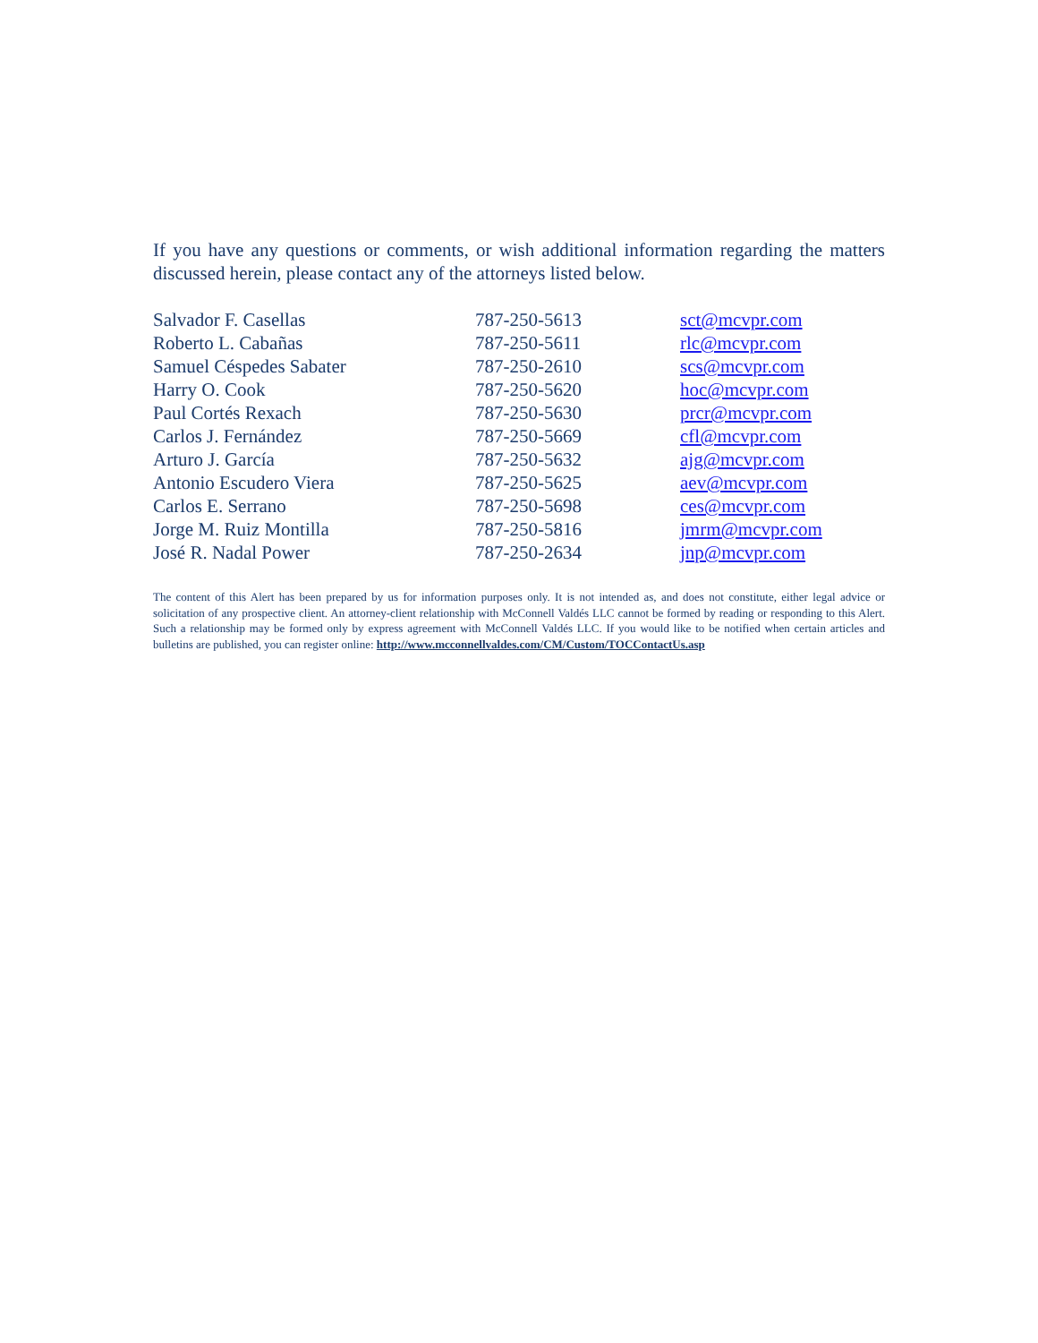If you have any questions or comments, or wish additional information regarding the matters discussed herein, please contact any of the attorneys listed below.
| Salvador F. Casellas | 787-250-5613 | sct@mcvpr.com |
| Roberto L. Cabañas | 787-250-5611 | rlc@mcvpr.com |
| Samuel Céspedes Sabater | 787-250-2610 | scs@mcvpr.com |
| Harry O. Cook | 787-250-5620 | hoc@mcvpr.com |
| Paul Cortés Rexach | 787-250-5630 | prcr@mcvpr.com |
| Carlos J. Fernández | 787-250-5669 | cfl@mcvpr.com |
| Arturo J. García | 787-250-5632 | ajg@mcvpr.com |
| Antonio Escudero Viera | 787-250-5625 | aev@mcvpr.com |
| Carlos E. Serrano | 787-250-5698 | ces@mcvpr.com |
| Jorge M. Ruiz Montilla | 787-250-5816 | jmrm@mcvpr.com |
| José R. Nadal Power | 787-250-2634 | jnp@mcvpr.com |
The content of this Alert has been prepared by us for information purposes only. It is not intended as, and does not constitute, either legal advice or solicitation of any prospective client. An attorney-client relationship with McConnell Valdés LLC cannot be formed by reading or responding to this Alert. Such a relationship may be formed only by express agreement with McConnell Valdés LLC. If you would like to be notified when certain articles and bulletins are published, you can register online: http://www.mcconnellvaldes.com/CM/Custom/TOCContactUs.asp